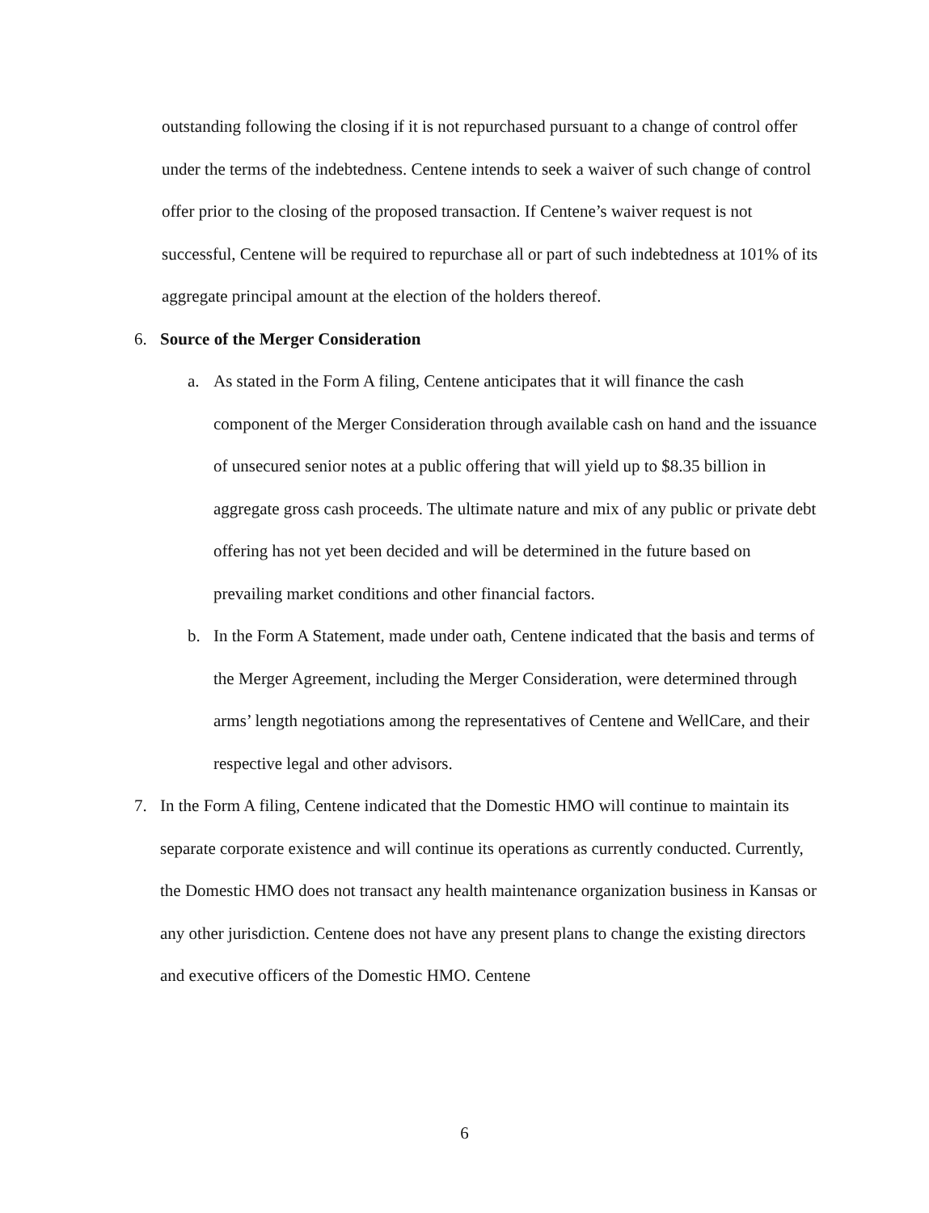outstanding following the closing if it is not repurchased pursuant to a change of control offer under the terms of the indebtedness. Centene intends to seek a waiver of such change of control offer prior to the closing of the proposed transaction. If Centene’s waiver request is not successful, Centene will be required to repurchase all or part of such indebtedness at 101% of its aggregate principal amount at the election of the holders thereof.
6. Source of the Merger Consideration
a. As stated in the Form A filing, Centene anticipates that it will finance the cash component of the Merger Consideration through available cash on hand and the issuance of unsecured senior notes at a public offering that will yield up to $8.35 billion in aggregate gross cash proceeds. The ultimate nature and mix of any public or private debt offering has not yet been decided and will be determined in the future based on prevailing market conditions and other financial factors.
b. In the Form A Statement, made under oath, Centene indicated that the basis and terms of the Merger Agreement, including the Merger Consideration, were determined through arms’ length negotiations among the representatives of Centene and WellCare, and their respective legal and other advisors.
7. In the Form A filing, Centene indicated that the Domestic HMO will continue to maintain its separate corporate existence and will continue its operations as currently conducted. Currently, the Domestic HMO does not transact any health maintenance organization business in Kansas or any other jurisdiction. Centene does not have any present plans to change the existing directors and executive officers of the Domestic HMO. Centene
6